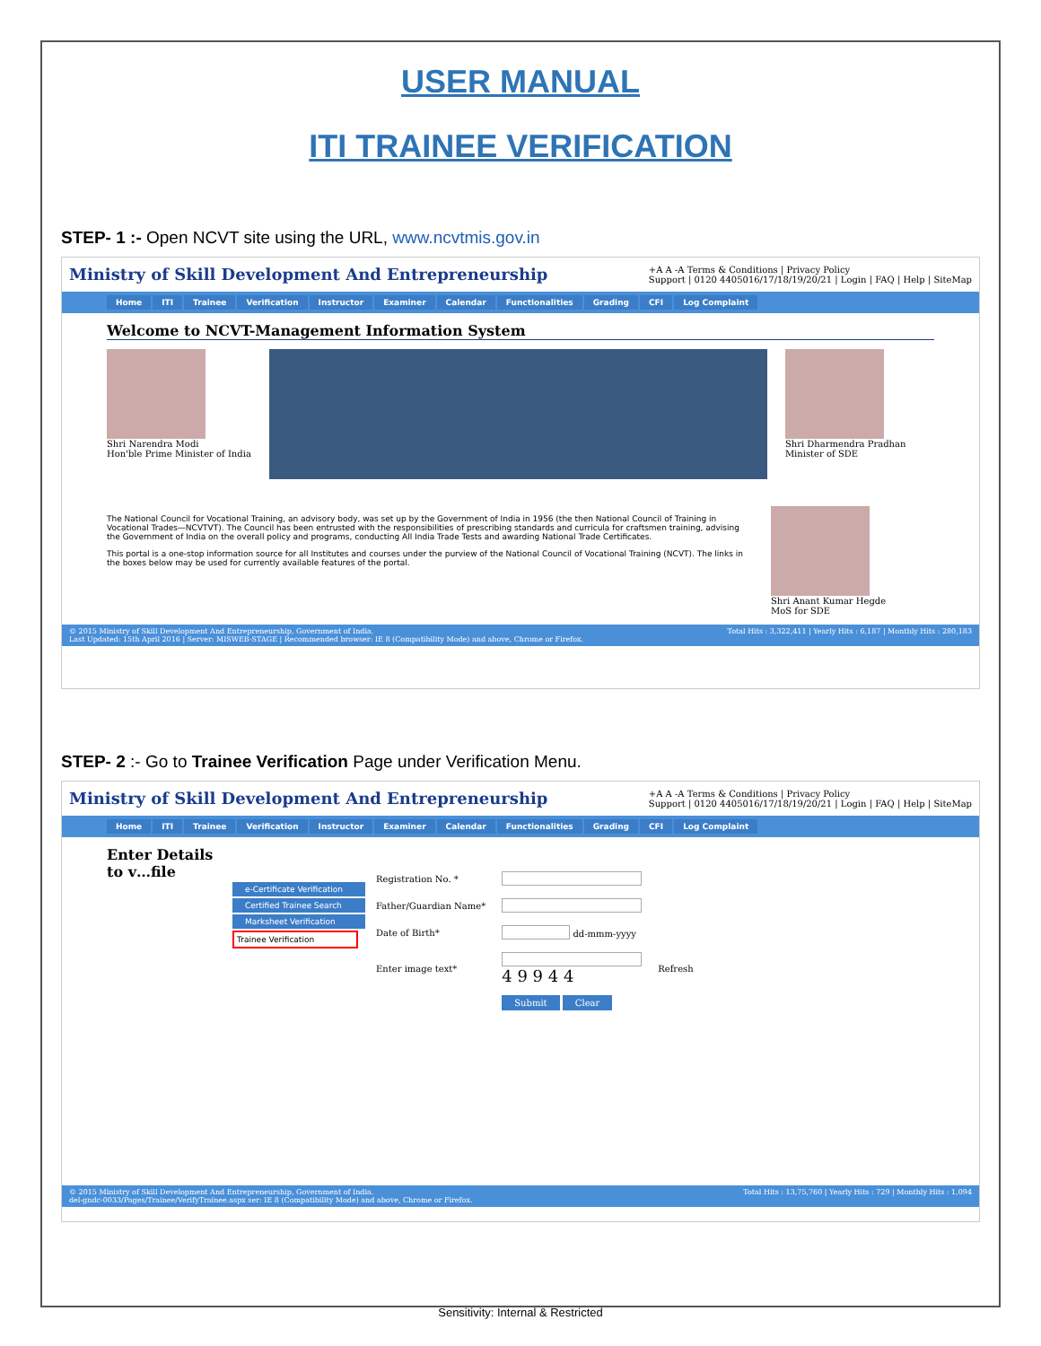USER MANUAL
ITI TRAINEE VERIFICATION
STEP- 1 :- Open NCVT site using the URL, www.ncvtmis.gov.in
Ministry of Skill Development And Entrepreneurship +A A -A Terms & Conditions | Privacy Policy
Support | 0120 4405016/17/18/19/20/21 | Login | FAQ | Help | SiteMap
Home ITI Trainee Verification Instructor Examiner Calendar Functionalities Grading CFI Log Complaint
Welcome to NCVT-Management Information System
Shri Narendra Modi
Hon'ble Prime Minister of India
Shri Dharmendra Pradhan
Minister of SDE
The National Council for Vocational Training, an advisory body, was set up by the Government of India in 1956 (the then National Council of Training in Vocational Trades—NCVTVT). The Council has been entrusted with the responsibilities of prescribing standards and curricula for craftsmen training, advising the Government of India on the overall policy and programs, conducting All India Trade Tests and awarding National Trade Certificates.
This portal is a one-stop information source for all Institutes and courses under the purview of the National Council of Vocational Training (NCVT). The links in the boxes below may be used for currently available features of the portal.
Shri Anant Kumar Hegde
MoS for SDE
© 2015 Ministry of Skill Development And Entrepreneurship, Government of India.
Last Updated: 15th April 2016 | Server: MISWEB-STAGE | Recommended browser: IE 8 (Compatibility Mode) and above, Chrome or Firefox. Total Hits : 3,322,411 | Yearly Hits : 6,187 | Monthly Hits : 280,183
STEP- 2 :- Go to Trainee Verification Page under Verification Menu.
Ministry of Skill Development And Entrepreneurship +A A -A Terms & Conditions | Privacy Policy
Support | 0120 4405016/17/18/19/20/21 | Login | FAQ | Help | SiteMap
Home ITI Trainee Verification Instructor Examiner Calendar Functionalities Grading CFI Log Complaint
Enter Details to v…file
e-Certificate Verification
Certified Trainee Search
Marksheet Verification
Trainee Verification
| Registration No. * | | |
| Father/Guardian Name* | | |
| Date of Birth* | dd-mmm-yyyy | |
| Enter image text* | 4 9 9 4 4 | Refresh |
| | Submit Clear | |
© 2015 Ministry of Skill Development And Entrepreneurship, Government of India.
del-gndc-0033/Pages/Trainee/VerifyTrainee.aspx ser: IE 8 (Compatibility Mode) and above, Chrome or Firefox. Total Hits : 13,75,760 | Yearly Hits : 729 | Monthly Hits : 1,094
Sensitivity: Internal & Restricted